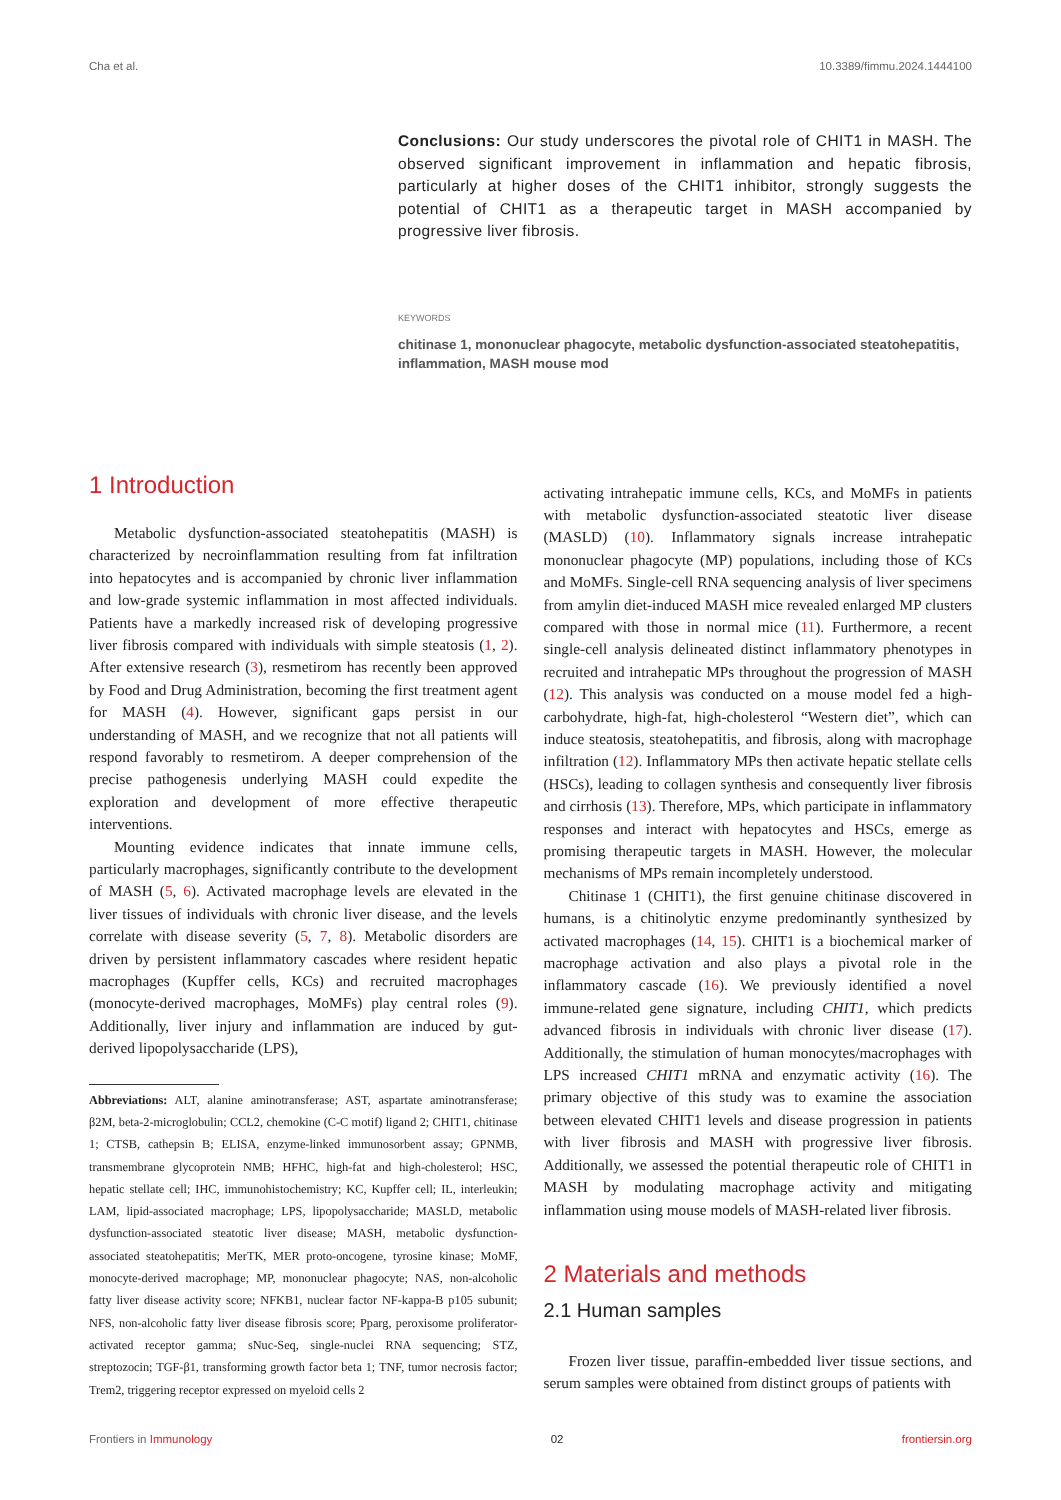Cha et al. 10.3389/fimmu.2024.1444100
Conclusions: Our study underscores the pivotal role of CHIT1 in MASH. The observed significant improvement in inflammation and hepatic fibrosis, particularly at higher doses of the CHIT1 inhibitor, strongly suggests the potential of CHIT1 as a therapeutic target in MASH accompanied by progressive liver fibrosis.
KEYWORDS
chitinase 1, mononuclear phagocyte, metabolic dysfunction-associated steatohepatitis, inflammation, MASH mouse mod
1 Introduction
Metabolic dysfunction-associated steatohepatitis (MASH) is characterized by necroinflammation resulting from fat infiltration into hepatocytes and is accompanied by chronic liver inflammation and low-grade systemic inflammation in most affected individuals. Patients have a markedly increased risk of developing progressive liver fibrosis compared with individuals with simple steatosis (1, 2). After extensive research (3), resmetirom has recently been approved by Food and Drug Administration, becoming the first treatment agent for MASH (4). However, significant gaps persist in our understanding of MASH, and we recognize that not all patients will respond favorably to resmetirom. A deeper comprehension of the precise pathogenesis underlying MASH could expedite the exploration and development of more effective therapeutic interventions.
Mounting evidence indicates that innate immune cells, particularly macrophages, significantly contribute to the development of MASH (5, 6). Activated macrophage levels are elevated in the liver tissues of individuals with chronic liver disease, and the levels correlate with disease severity (5, 7, 8). Metabolic disorders are driven by persistent inflammatory cascades where resident hepatic macrophages (Kupffer cells, KCs) and recruited macrophages (monocyte-derived macrophages, MoMFs) play central roles (9). Additionally, liver injury and inflammation are induced by gut-derived lipopolysaccharide (LPS),
Abbreviations: ALT, alanine aminotransferase; AST, aspartate aminotransferase; β2M, beta-2-microglobulin; CCL2, chemokine (C-C motif) ligand 2; CHIT1, chitinase 1; CTSB, cathepsin B; ELISA, enzyme-linked immunosorbent assay; GPNMB, transmembrane glycoprotein NMB; HFHC, high-fat and high-cholesterol; HSC, hepatic stellate cell; IHC, immunohistochemistry; KC, Kupffer cell; IL, interleukin; LAM, lipid-associated macrophage; LPS, lipopolysaccharide; MASLD, metabolic dysfunction-associated steatotic liver disease; MASH, metabolic dysfunction-associated steatohepatitis; MerTK, MER proto-oncogene, tyrosine kinase; MoMF, monocyte-derived macrophage; MP, mononuclear phagocyte; NAS, non-alcoholic fatty liver disease activity score; NFKB1, nuclear factor NF-kappa-B p105 subunit; NFS, non-alcoholic fatty liver disease fibrosis score; Pparg, peroxisome proliferator-activated receptor gamma; sNuc-Seq, single-nuclei RNA sequencing; STZ, streptozocin; TGF-β1, transforming growth factor beta 1; TNF, tumor necrosis factor; Trem2, triggering receptor expressed on myeloid cells 2
activating intrahepatic immune cells, KCs, and MoMFs in patients with metabolic dysfunction-associated steatotic liver disease (MASLD) (10). Inflammatory signals increase intrahepatic mononuclear phagocyte (MP) populations, including those of KCs and MoMFs. Single-cell RNA sequencing analysis of liver specimens from amylin diet-induced MASH mice revealed enlarged MP clusters compared with those in normal mice (11). Furthermore, a recent single-cell analysis delineated distinct inflammatory phenotypes in recruited and intrahepatic MPs throughout the progression of MASH (12). This analysis was conducted on a mouse model fed a high-carbohydrate, high-fat, high-cholesterol “Western diet”, which can induce steatosis, steatohepatitis, and fibrosis, along with macrophage infiltration (12). Inflammatory MPs then activate hepatic stellate cells (HSCs), leading to collagen synthesis and consequently liver fibrosis and cirrhosis (13). Therefore, MPs, which participate in inflammatory responses and interact with hepatocytes and HSCs, emerge as promising therapeutic targets in MASH. However, the molecular mechanisms of MPs remain incompletely understood.
Chitinase 1 (CHIT1), the first genuine chitinase discovered in humans, is a chitinolytic enzyme predominantly synthesized by activated macrophages (14, 15). CHIT1 is a biochemical marker of macrophage activation and also plays a pivotal role in the inflammatory cascade (16). We previously identified a novel immune-related gene signature, including CHIT1, which predicts advanced fibrosis in individuals with chronic liver disease (17). Additionally, the stimulation of human monocytes/macrophages with LPS increased CHIT1 mRNA and enzymatic activity (16). The primary objective of this study was to examine the association between elevated CHIT1 levels and disease progression in patients with liver fibrosis and MASH with progressive liver fibrosis. Additionally, we assessed the potential therapeutic role of CHIT1 in MASH by modulating macrophage activity and mitigating inflammation using mouse models of MASH-related liver fibrosis.
2 Materials and methods
2.1 Human samples
Frozen liver tissue, paraffin-embedded liver tissue sections, and serum samples were obtained from distinct groups of patients with
Frontiers in Immunology 02 frontiersin.org